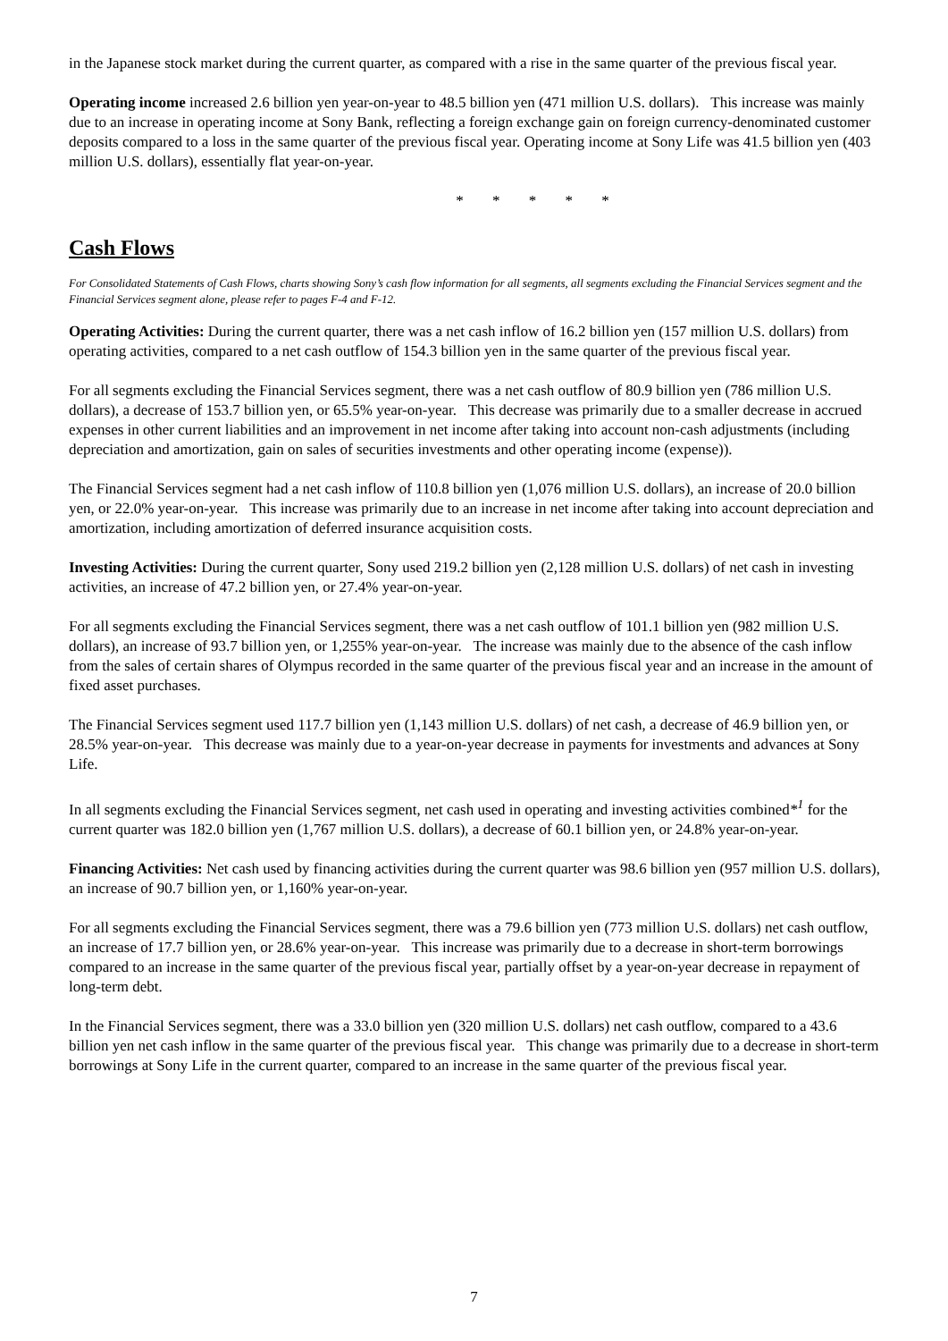in the Japanese stock market during the current quarter, as compared with a rise in the same quarter of the previous fiscal year.
Operating income increased 2.6 billion yen year-on-year to 48.5 billion yen (471 million U.S. dollars). This increase was mainly due to an increase in operating income at Sony Bank, reflecting a foreign exchange gain on foreign currency-denominated customer deposits compared to a loss in the same quarter of the previous fiscal year. Operating income at Sony Life was 41.5 billion yen (403 million U.S. dollars), essentially flat year-on-year.
* * * * *
Cash Flows
For Consolidated Statements of Cash Flows, charts showing Sony’s cash flow information for all segments, all segments excluding the Financial Services segment and the Financial Services segment alone, please refer to pages F-4 and F-12.
Operating Activities: During the current quarter, there was a net cash inflow of 16.2 billion yen (157 million U.S. dollars) from operating activities, compared to a net cash outflow of 154.3 billion yen in the same quarter of the previous fiscal year.
For all segments excluding the Financial Services segment, there was a net cash outflow of 80.9 billion yen (786 million U.S. dollars), a decrease of 153.7 billion yen, or 65.5% year-on-year. This decrease was primarily due to a smaller decrease in accrued expenses in other current liabilities and an improvement in net income after taking into account non-cash adjustments (including depreciation and amortization, gain on sales of securities investments and other operating income (expense)).
The Financial Services segment had a net cash inflow of 110.8 billion yen (1,076 million U.S. dollars), an increase of 20.0 billion yen, or 22.0% year-on-year. This increase was primarily due to an increase in net income after taking into account depreciation and amortization, including amortization of deferred insurance acquisition costs.
Investing Activities: During the current quarter, Sony used 219.2 billion yen (2,128 million U.S. dollars) of net cash in investing activities, an increase of 47.2 billion yen, or 27.4% year-on-year.
For all segments excluding the Financial Services segment, there was a net cash outflow of 101.1 billion yen (982 million U.S. dollars), an increase of 93.7 billion yen, or 1,255% year-on-year. The increase was mainly due to the absence of the cash inflow from the sales of certain shares of Olympus recorded in the same quarter of the previous fiscal year and an increase in the amount of fixed asset purchases.
The Financial Services segment used 117.7 billion yen (1,143 million U.S. dollars) of net cash, a decrease of 46.9 billion yen, or 28.5% year-on-year. This decrease was mainly due to a year-on-year decrease in payments for investments and advances at Sony Life.
In all segments excluding the Financial Services segment, net cash used in operating and investing activities combined*<sup>1</sup> for the current quarter was 182.0 billion yen (1,767 million U.S. dollars), a decrease of 60.1 billion yen, or 24.8% year-on-year.
Financing Activities: Net cash used by financing activities during the current quarter was 98.6 billion yen (957 million U.S. dollars), an increase of 90.7 billion yen, or 1,160% year-on-year.
For all segments excluding the Financial Services segment, there was a 79.6 billion yen (773 million U.S. dollars) net cash outflow, an increase of 17.7 billion yen, or 28.6% year-on-year. This increase was primarily due to a decrease in short-term borrowings compared to an increase in the same quarter of the previous fiscal year, partially offset by a year-on-year decrease in repayment of long-term debt.
In the Financial Services segment, there was a 33.0 billion yen (320 million U.S. dollars) net cash outflow, compared to a 43.6 billion yen net cash inflow in the same quarter of the previous fiscal year. This change was primarily due to a decrease in short-term borrowings at Sony Life in the current quarter, compared to an increase in the same quarter of the previous fiscal year.
7